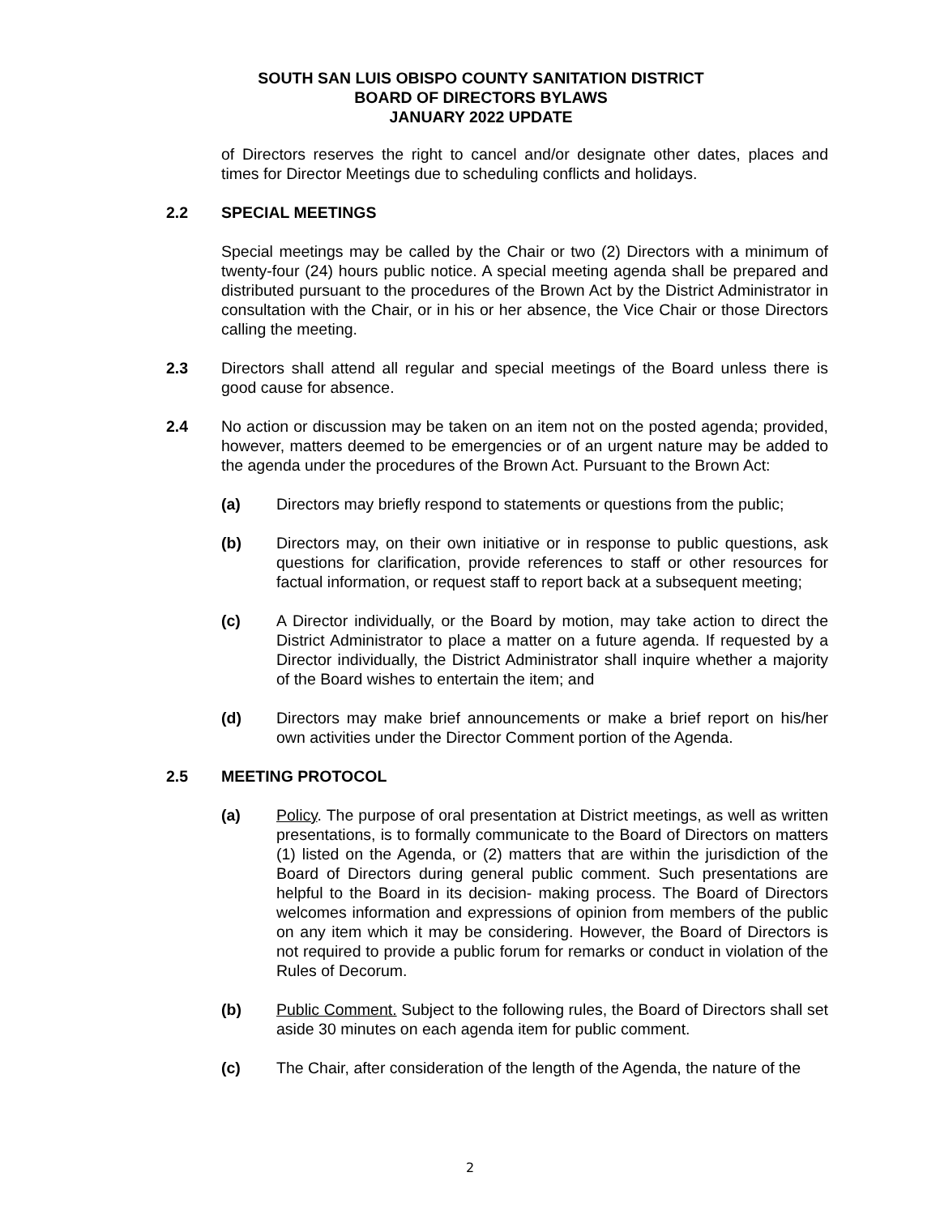SOUTH SAN LUIS OBISPO COUNTY SANITATION DISTRICT
BOARD OF DIRECTORS BYLAWS
JANUARY 2022 UPDATE
of Directors reserves the right to cancel and/or designate other dates, places and times for Director Meetings due to scheduling conflicts and holidays.
2.2 SPECIAL MEETINGS
Special meetings may be called by the Chair or two (2) Directors with a minimum of twenty-four (24) hours public notice. A special meeting agenda shall be prepared and distributed pursuant to the procedures of the Brown Act by the District Administrator in consultation with the Chair, or in his or her absence, the Vice Chair or those Directors calling the meeting.
2.3 Directors shall attend all regular and special meetings of the Board unless there is good cause for absence.
2.4 No action or discussion may be taken on an item not on the posted agenda; provided, however, matters deemed to be emergencies or of an urgent nature may be added to the agenda under the procedures of the Brown Act. Pursuant to the Brown Act:
(a) Directors may briefly respond to statements or questions from the public;
(b) Directors may, on their own initiative or in response to public questions, ask questions for clarification, provide references to staff or other resources for factual information, or request staff to report back at a subsequent meeting;
(c) A Director individually, or the Board by motion, may take action to direct the District Administrator to place a matter on a future agenda. If requested by a Director individually, the District Administrator shall inquire whether a majority of the Board wishes to entertain the item; and
(d) Directors may make brief announcements or make a brief report on his/her own activities under the Director Comment portion of the Agenda.
2.5 MEETING PROTOCOL
(a) Policy. The purpose of oral presentation at District meetings, as well as written presentations, is to formally communicate to the Board of Directors on matters (1) listed on the Agenda, or (2) matters that are within the jurisdiction of the Board of Directors during general public comment. Such presentations are helpful to the Board in its decision- making process. The Board of Directors welcomes information and expressions of opinion from members of the public on any item which it may be considering. However, the Board of Directors is not required to provide a public forum for remarks or conduct in violation of the Rules of Decorum.
(b) Public Comment. Subject to the following rules, the Board of Directors shall set aside 30 minutes on each agenda item for public comment.
(c) The Chair, after consideration of the length of the Agenda, the nature of the
2